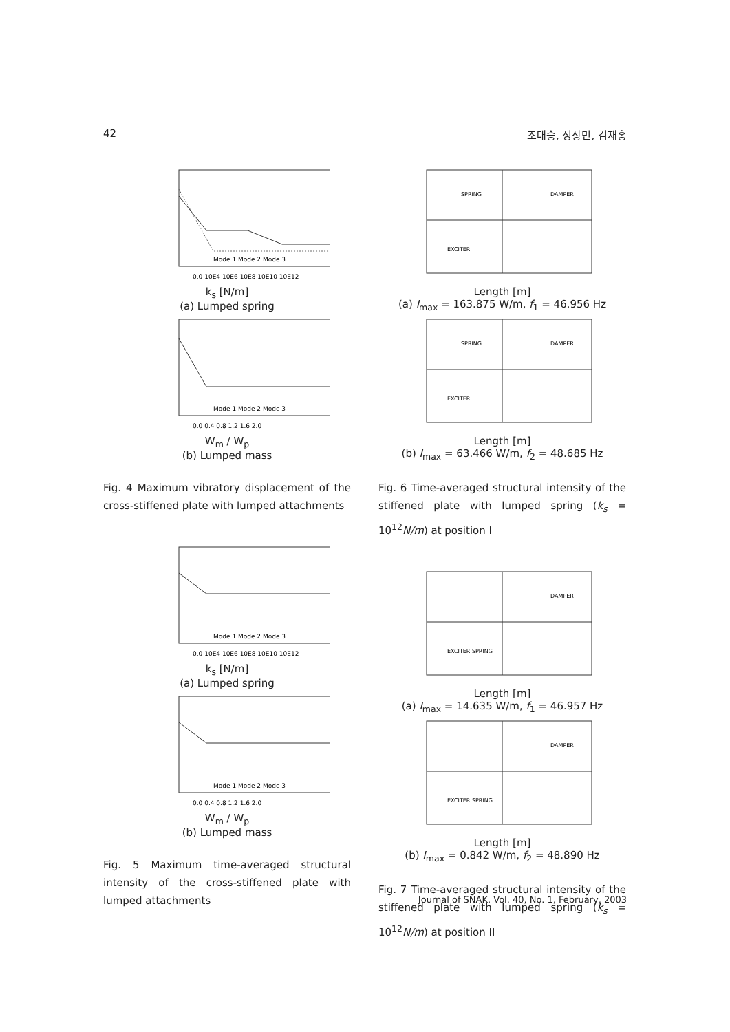42 조대승, 정상민, 김재홍
Mode 1 Mode 2 Mode 3
0.0 10E4 10E6 10E8 10E10 10E12
k<sub>s</sub> [N/m]
(a) Lumped spring
Mode 1 Mode 2 Mode 3
0.0 0.4 0.8 1.2 1.6 2.0
W<sub>m</sub> / W<sub>p</sub>
(b) Lumped mass
Fig. 4 Maximum vibratory displacement of the cross-stiffened plate with lumped attachments
Mode 1 Mode 2 Mode 3
0.0 10E4 10E6 10E8 10E10 10E12
k<sub>s</sub> [N/m]
(a) Lumped spring
Mode 1 Mode 2 Mode 3
0.0 0.4 0.8 1.2 1.6 2.0
W<sub>m</sub> / W<sub>p</sub>
(b) Lumped mass
Fig. 5 Maximum time-averaged structural intensity of the cross-stiffened plate with lumped attachments
SPRING
DAMPER
EXCITER
Length [m]
(a) I<sub>max</sub> = 163.875 W/m, f<sub>1</sub> = 46.956 Hz
SPRING
DAMPER
EXCITER
Length [m]
(b) I<sub>max</sub> = 63.466 W/m, f<sub>2</sub> = 48.685 Hz
Fig. 6 Time-averaged structural intensity of the stiffened plate with lumped spring (k<sub>s</sub> = 10<sup>12</sup>N/m) at position I
DAMPER
EXCITER SPRING
Length [m]
(a) I<sub>max</sub> = 14.635 W/m, f<sub>1</sub> = 46.957 Hz
DAMPER
EXCITER SPRING
Length [m]
(b) I<sub>max</sub> = 0.842 W/m, f<sub>2</sub> = 48.890 Hz
Fig. 7 Time-averaged structural intensity of the stiffened plate with lumped spring (k<sub>s</sub> = 10<sup>12</sup>N/m) at position II
Journal of SNAK, Vol. 40, No. 1, February, 2003